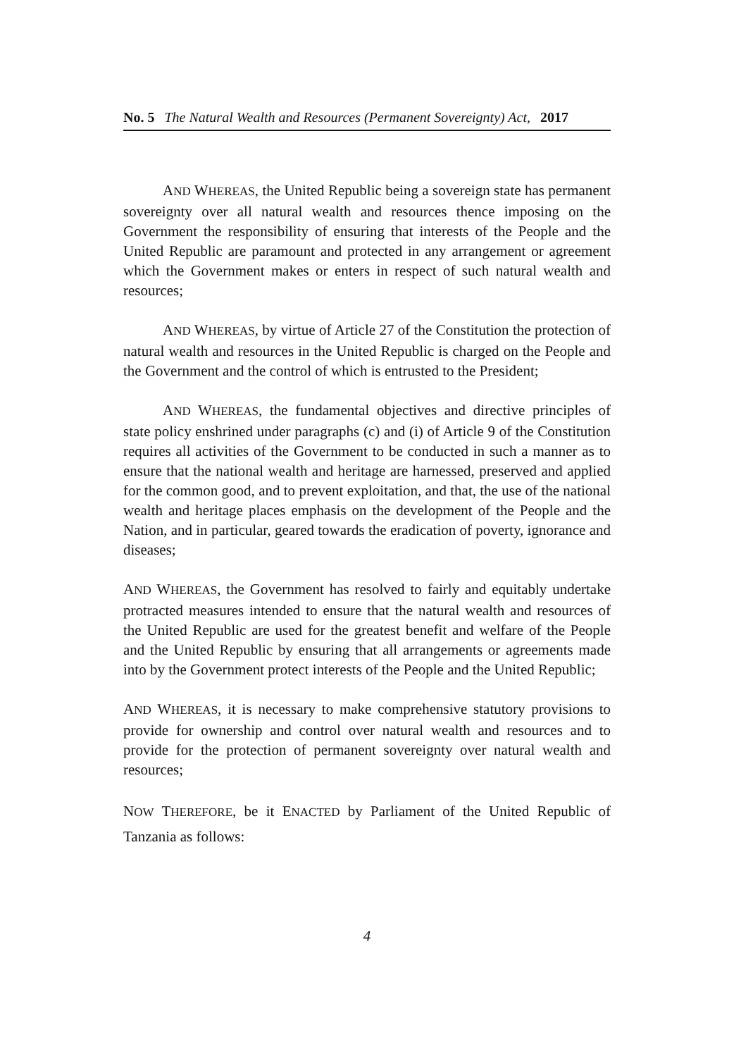No. 5 The Natural Wealth and Resources (Permanent Sovereignty) Act, 2017
AND WHEREAS, the United Republic being a sovereign state has permanent sovereignty over all natural wealth and resources thence imposing on the Government the responsibility of ensuring that interests of the People and the United Republic are paramount and protected in any arrangement or agreement which the Government makes or enters in respect of such natural wealth and resources;
AND WHEREAS, by virtue of Article 27 of the Constitution the protection of natural wealth and resources in the United Republic is charged on the People and the Government and the control of which is entrusted to the President;
AND WHEREAS, the fundamental objectives and directive principles of state policy enshrined under paragraphs (c) and (i) of Article 9 of the Constitution requires all activities of the Government to be conducted in such a manner as to ensure that the national wealth and heritage are harnessed, preserved and applied for the common good, and to prevent exploitation, and that, the use of the national wealth and heritage places emphasis on the development of the People and the Nation, and in particular, geared towards the eradication of poverty, ignorance and diseases;
AND WHEREAS, the Government has resolved to fairly and equitably undertake protracted measures intended to ensure that the natural wealth and resources of the United Republic are used for the greatest benefit and welfare of the People and the United Republic by ensuring that all arrangements or agreements made into by the Government protect interests of the People and the United Republic;
AND WHEREAS, it is necessary to make comprehensive statutory provisions to provide for ownership and control over natural wealth and resources and to provide for the protection of permanent sovereignty over natural wealth and resources;
NOW THEREFORE, be it ENACTED by Parliament of the United Republic of Tanzania as follows:
4